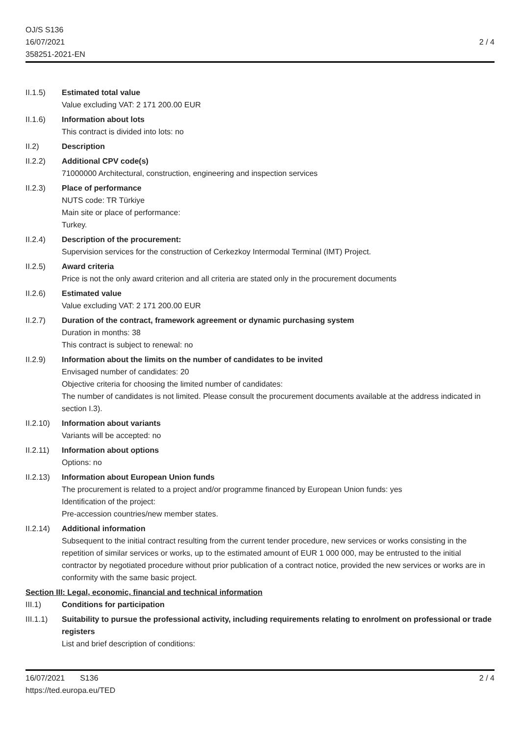OJ/S S136
16/07/2021
358251-2021-EN
2 / 4
II.1.5) Estimated total value
Value excluding VAT: 2 171 200.00 EUR
II.1.6) Information about lots
This contract is divided into lots: no
II.2) Description
II.2.2) Additional CPV code(s)
71000000 Architectural, construction, engineering and inspection services
II.2.3) Place of performance
NUTS code: TR Türkiye
Main site or place of performance:
Turkey.
II.2.4) Description of the procurement:
Supervision services for the construction of Cerkezkoy Intermodal Terminal (IMT) Project.
II.2.5) Award criteria
Price is not the only award criterion and all criteria are stated only in the procurement documents
II.2.6) Estimated value
Value excluding VAT: 2 171 200.00 EUR
II.2.7) Duration of the contract, framework agreement or dynamic purchasing system
Duration in months: 38
This contract is subject to renewal: no
II.2.9) Information about the limits on the number of candidates to be invited
Envisaged number of candidates: 20
Objective criteria for choosing the limited number of candidates:
The number of candidates is not limited. Please consult the procurement documents available at the address indicated in section I.3).
II.2.10)
Information about variants
Variants will be accepted: no
II.2.11)
Information about options
Options: no
II.2.13)
Information about European Union funds
The procurement is related to a project and/or programme financed by European Union funds: yes
Identification of the project:
Pre-accession countries/new member states.
II.2.14)
Additional information
Subsequent to the initial contract resulting from the current tender procedure, new services or works consisting in the repetition of similar services or works, up to the estimated amount of EUR 1 000 000, may be entrusted to the initial contractor by negotiated procedure without prior publication of a contract notice, provided the new services or works are in conformity with the same basic project.
Section III: Legal, economic, financial and technical information
III.1) Conditions for participation
III.1.1)
Suitability to pursue the professional activity, including requirements relating to enrolment on professional or trade registers
List and brief description of conditions:
16/07/2021 S136
https://ted.europa.eu/TED
2 / 4